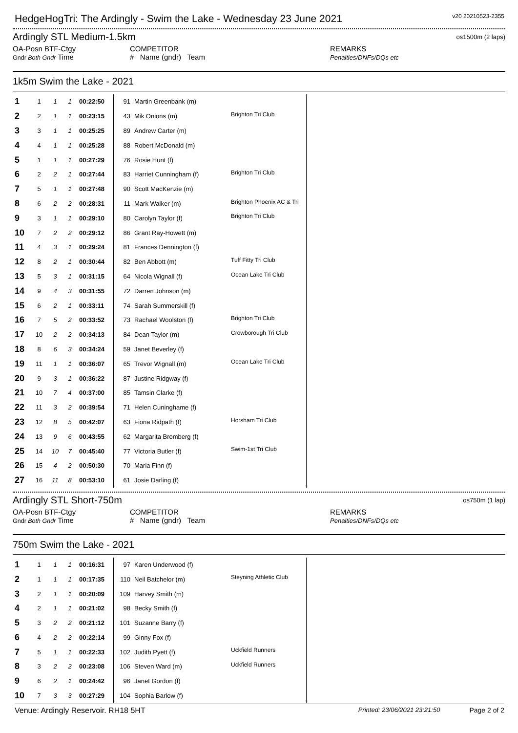HedgeHogTri: The Ardingly - Swim the Lake - Wednesday 23 June 2021 v20 20210523-2355
Ardingly STL Medium-1.5km os1500m (2 laps)
OA-Posn BTF-Ctgy
Gndr Both Gndr Time
COMPETITOR
# Name (gndr) Team
REMARKS
Penalties/DNFs/DQs etc
1k5m Swim the Lake - 2021
| 1 | 1 | 1 | 1 | 00:22:50 | 91 | Martin Greenbank (m) | |
| 2 | 2 | 1 | 1 | 00:23:15 | 43 | Mik Onions (m) | Brighton Tri Club |
| 3 | 3 | 1 | 1 | 00:25:25 | 89 | Andrew Carter (m) | |
| 4 | 4 | 1 | 1 | 00:25:28 | 88 | Robert McDonald (m) | |
| 5 | 1 | 1 | 1 | 00:27:29 | 76 | Rosie Hunt (f) | |
| 6 | 2 | 2 | 1 | 00:27:44 | 83 | Harriet Cunningham (f) | Brighton Tri Club |
| 7 | 5 | 1 | 1 | 00:27:48 | 90 | Scott MacKenzie (m) | |
| 8 | 6 | 2 | 2 | 00:28:31 | 11 | Mark Walker (m) | Brighton Phoenix AC & Tri |
| 9 | 3 | 1 | 1 | 00:29:10 | 80 | Carolyn Taylor (f) | Brighton Tri Club |
| 10 | 7 | 2 | 2 | 00:29:12 | 86 | Grant Ray-Howett (m) | |
| 11 | 4 | 3 | 1 | 00:29:24 | 81 | Frances Dennington (f) | |
| 12 | 8 | 2 | 1 | 00:30:44 | 82 | Ben Abbott (m) | Tuff Fitty Tri Club |
| 13 | 5 | 3 | 1 | 00:31:15 | 64 | Nicola Wignall (f) | Ocean Lake Tri Club |
| 14 | 9 | 4 | 3 | 00:31:55 | 72 | Darren Johnson (m) | |
| 15 | 6 | 2 | 1 | 00:33:11 | 74 | Sarah Summerskill (f) | |
| 16 | 7 | 5 | 2 | 00:33:52 | 73 | Rachael Woolston (f) | Brighton Tri Club |
| 17 | 10 | 2 | 2 | 00:34:13 | 84 | Dean Taylor (m) | Crowborough Tri Club |
| 18 | 8 | 6 | 3 | 00:34:24 | 59 | Janet Beverley (f) | |
| 19 | 11 | 1 | 1 | 00:36:07 | 65 | Trevor Wignall (m) | Ocean Lake Tri Club |
| 20 | 9 | 3 | 1 | 00:36:22 | 87 | Justine Ridgway (f) | |
| 21 | 10 | 7 | 4 | 00:37:00 | 85 | Tamsin Clarke (f) | |
| 22 | 11 | 3 | 2 | 00:39:54 | 71 | Helen Cuninghame (f) | |
| 23 | 12 | 8 | 5 | 00:42:07 | 63 | Fiona Ridpath (f) | Horsham Tri Club |
| 24 | 13 | 9 | 6 | 00:43:55 | 62 | Margarita Bromberg (f) | |
| 25 | 14 | 10 | 7 | 00:45:40 | 77 | Victoria Butler (f) | Swim-1st Tri Club |
| 26 | 15 | 4 | 2 | 00:50:30 | 70 | Maria Finn (f) | |
| 27 | 16 | 11 | 8 | 00:53:10 | 61 | Josie Darling (f) | |
Ardingly STL Short-750m os750m (1 lap)
OA-Posn BTF-Ctgy
Gndr Both Gndr Time
COMPETITOR
# Name (gndr) Team
REMARKS
Penalties/DNFs/DQs etc
750m Swim the Lake - 2021
| 1 | 1 | 1 | 1 | 00:16:31 | 97 | Karen Underwood (f) | |
| 2 | 1 | 1 | 1 | 00:17:35 | 110 | Neil Batchelor (m) | Steyning Athletic Club |
| 3 | 2 | 1 | 1 | 00:20:09 | 109 | Harvey Smith (m) | |
| 4 | 2 | 1 | 1 | 00:21:02 | 98 | Becky Smith (f) | |
| 5 | 3 | 2 | 2 | 00:21:12 | 101 | Suzanne Barry (f) | |
| 6 | 4 | 2 | 2 | 00:22:14 | 99 | Ginny Fox (f) | |
| 7 | 5 | 1 | 1 | 00:22:33 | 102 | Judith Pyett (f) | Uckfield Runners |
| 8 | 3 | 2 | 2 | 00:23:08 | 106 | Steven Ward (m) | Uckfield Runners |
| 9 | 6 | 2 | 1 | 00:24:42 | 96 | Janet Gordon (f) | |
| 10 | 7 | 3 | 3 | 00:27:29 | 104 | Sophia Barlow (f) | |
Venue: Ardingly Reservoir. RH18 5HT Printed: 23/06/2021 23:21:50 Page 2 of 2